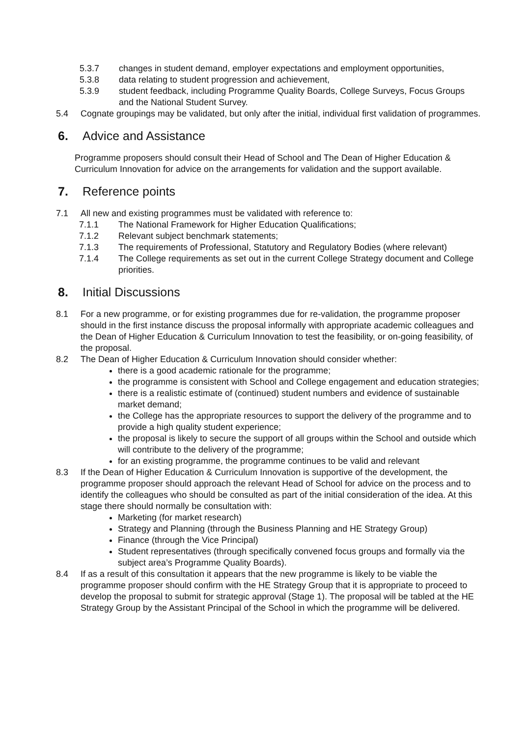5.3.7 changes in student demand, employer expectations and employment opportunities,
5.3.8 data relating to student progression and achievement,
5.3.9 student feedback, including Programme Quality Boards, College Surveys, Focus Groups and the National Student Survey.
5.4 Cognate groupings may be validated, but only after the initial, individual first validation of programmes.
6. Advice and Assistance
Programme proposers should consult their Head of School and The Dean of Higher Education & Curriculum Innovation for advice on the arrangements for validation and the support available.
7. Reference points
7.1 All new and existing programmes must be validated with reference to:
7.1.1 The National Framework for Higher Education Qualifications;
7.1.2 Relevant subject benchmark statements;
7.1.3 The requirements of Professional, Statutory and Regulatory Bodies (where relevant)
7.1.4 The College requirements as set out in the current College Strategy document and College priorities.
8. Initial Discussions
8.1 For a new programme, or for existing programmes due for re-validation, the programme proposer should in the first instance discuss the proposal informally with appropriate academic colleagues and the Dean of Higher Education & Curriculum Innovation to test the feasibility, or on-going feasibility, of the proposal.
8.2 The Dean of Higher Education & Curriculum Innovation should consider whether:
there is a good academic rationale for the programme;
the programme is consistent with School and College engagement and education strategies;
there is a realistic estimate of (continued) student numbers and evidence of sustainable market demand;
the College has the appropriate resources to support the delivery of the programme and to provide a high quality student experience;
the proposal is likely to secure the support of all groups within the School and outside which will contribute to the delivery of the programme;
for an existing programme, the programme continues to be valid and relevant
8.3 If the Dean of Higher Education & Curriculum Innovation is supportive of the development, the programme proposer should approach the relevant Head of School for advice on the process and to identify the colleagues who should be consulted as part of the initial consideration of the idea. At this stage there should normally be consultation with:
Marketing (for market research)
Strategy and Planning (through the Business Planning and HE Strategy Group)
Finance (through the Vice Principal)
Student representatives (through specifically convened focus groups and formally via the subject area’s Programme Quality Boards).
8.4 If as a result of this consultation it appears that the new programme is likely to be viable the programme proposer should confirm with the HE Strategy Group that it is appropriate to proceed to develop the proposal to submit for strategic approval (Stage 1). The proposal will be tabled at the HE Strategy Group by the Assistant Principal of the School in which the programme will be delivered.